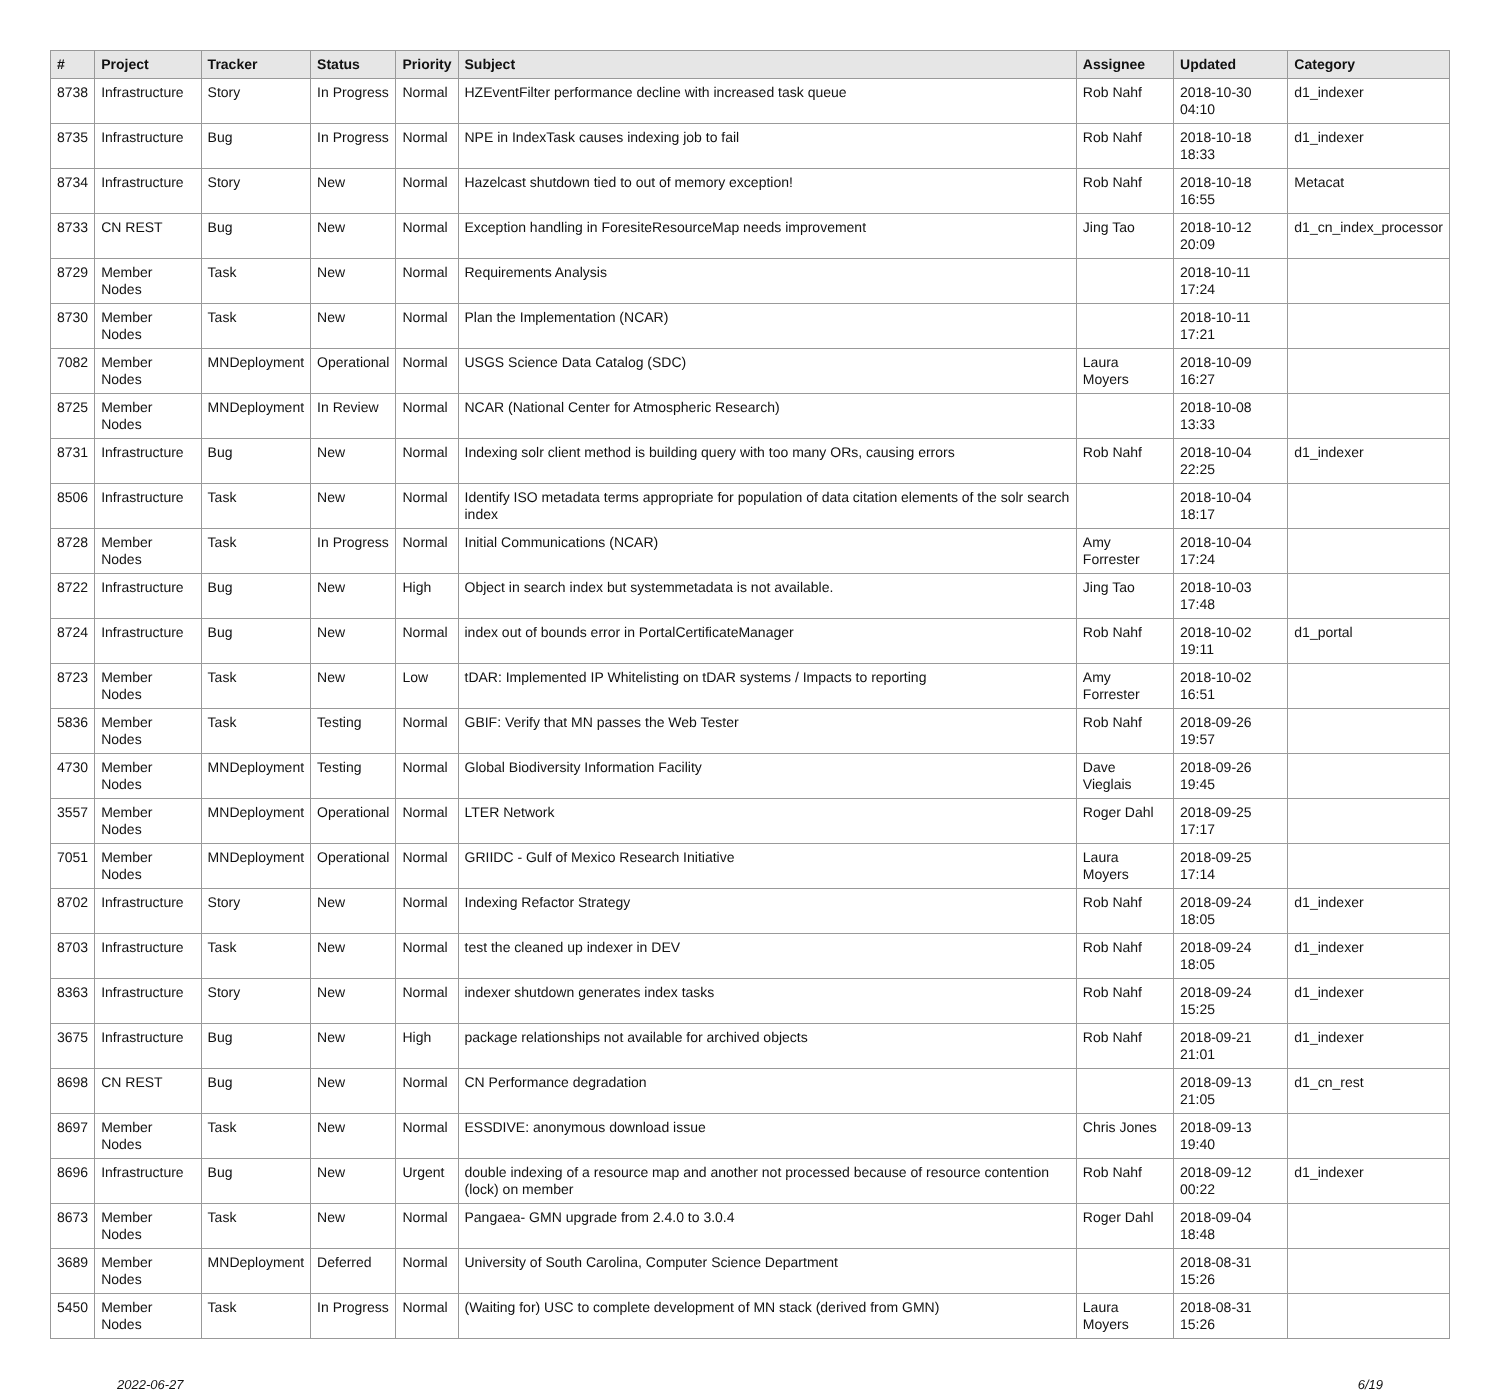| # | Project | Tracker | Status | Priority | Subject | Assignee | Updated | Category |
| --- | --- | --- | --- | --- | --- | --- | --- | --- |
| 8738 | Infrastructure | Story | In Progress | Normal | HZEventFilter performance decline with increased task queue | Rob Nahf | 2018-10-30 04:10 | d1_indexer |
| 8735 | Infrastructure | Bug | In Progress | Normal | NPE in IndexTask causes indexing job to fail | Rob Nahf | 2018-10-18 18:33 | d1_indexer |
| 8734 | Infrastructure | Story | New | Normal | Hazelcast shutdown tied to out of memory exception! | Rob Nahf | 2018-10-18 16:55 | Metacat |
| 8733 | CN REST | Bug | New | Normal | Exception handling in ForesiteResourceMap needs improvement | Jing Tao | 2018-10-12 20:09 | d1_cn_index_processor |
| 8729 | Member Nodes | Task | New | Normal | Requirements Analysis | | 2018-10-11 17:24 | |
| 8730 | Member Nodes | Task | New | Normal | Plan the Implementation (NCAR) | | 2018-10-11 17:21 | |
| 7082 | Member Nodes | MNDeployment | Operational | Normal | USGS Science Data Catalog (SDC) | Laura Moyers | 2018-10-09 16:27 | |
| 8725 | Member Nodes | MNDeployment | In Review | Normal | NCAR (National Center for Atmospheric Research) | | 2018-10-08 13:33 | |
| 8731 | Infrastructure | Bug | New | Normal | Indexing solr client method is building query with too many ORs, causing errors | Rob Nahf | 2018-10-04 22:25 | d1_indexer |
| 8506 | Infrastructure | Task | New | Normal | Identify ISO metadata terms appropriate for population of data citation elements of the solr search index | | 2018-10-04 18:17 | |
| 8728 | Member Nodes | Task | In Progress | Normal | Initial Communications (NCAR) | Amy Forrester | 2018-10-04 17:24 | |
| 8722 | Infrastructure | Bug | New | High | Object in search index but systemmetadata is not available. | Jing Tao | 2018-10-03 17:48 | |
| 8724 | Infrastructure | Bug | New | Normal | index out of bounds error in PortalCertificateManager | Rob Nahf | 2018-10-02 19:11 | d1_portal |
| 8723 | Member Nodes | Task | New | Low | tDAR: Implemented IP Whitelisting on tDAR systems / Impacts to reporting | Amy Forrester | 2018-10-02 16:51 | |
| 5836 | Member Nodes | Task | Testing | Normal | GBIF: Verify that MN passes the Web Tester | Rob Nahf | 2018-09-26 19:57 | |
| 4730 | Member Nodes | MNDeployment | Testing | Normal | Global Biodiversity Information Facility | Dave Vieglais | 2018-09-26 19:45 | |
| 3557 | Member Nodes | MNDeployment | Operational | Normal | LTER Network | Roger Dahl | 2018-09-25 17:17 | |
| 7051 | Member Nodes | MNDeployment | Operational | Normal | GRIIDC - Gulf of Mexico Research Initiative | Laura Moyers | 2018-09-25 17:14 | |
| 8702 | Infrastructure | Story | New | Normal | Indexing Refactor Strategy | Rob Nahf | 2018-09-24 18:05 | d1_indexer |
| 8703 | Infrastructure | Task | New | Normal | test the cleaned up indexer in DEV | Rob Nahf | 2018-09-24 18:05 | d1_indexer |
| 8363 | Infrastructure | Story | New | Normal | indexer shutdown generates index tasks | Rob Nahf | 2018-09-24 15:25 | d1_indexer |
| 3675 | Infrastructure | Bug | New | High | package relationships not available for archived objects | Rob Nahf | 2018-09-21 21:01 | d1_indexer |
| 8698 | CN REST | Bug | New | Normal | CN Performance degradation | | 2018-09-13 21:05 | d1_cn_rest |
| 8697 | Member Nodes | Task | New | Normal | ESSDIVE: anonymous download issue | Chris Jones | 2018-09-13 19:40 | |
| 8696 | Infrastructure | Bug | New | Urgent | double indexing of a resource map and another not processed because of resource contention (lock) on member | Rob Nahf | 2018-09-12 00:22 | d1_indexer |
| 8673 | Member Nodes | Task | New | Normal | Pangaea- GMN upgrade from 2.4.0 to 3.0.4 | Roger Dahl | 2018-09-04 18:48 | |
| 3689 | Member Nodes | MNDeployment | Deferred | Normal | University of South Carolina, Computer Science Department | | 2018-08-31 15:26 | |
| 5450 | Member Nodes | Task | In Progress | Normal | (Waiting for) USC to complete development of MN stack (derived from GMN) | Laura Moyers | 2018-08-31 15:26 | |
2022-06-27 6/19